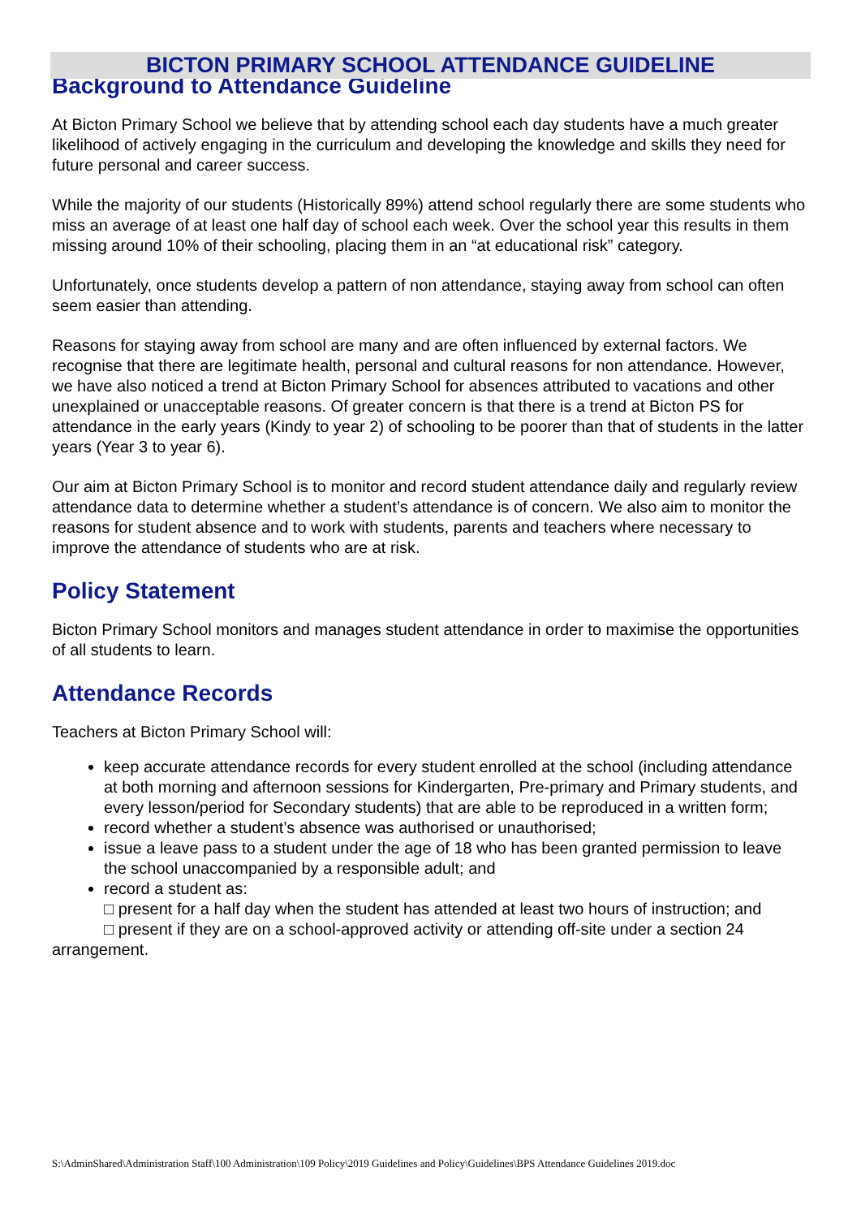BICTON PRIMARY SCHOOL ATTENDANCE GUIDELINE
Background to Attendance Guideline
At Bicton Primary School we believe that by attending school each day students have a much greater likelihood of actively engaging in the curriculum and developing the knowledge and skills they need for future personal and career success.
While the majority of our students (Historically 89%) attend school regularly there are some students who miss an average of at least one half day of school each week. Over the school year this results in them missing around 10% of their schooling, placing them in an “at educational risk” category.
Unfortunately, once students develop a pattern of non attendance, staying away from school can often seem easier than attending.
Reasons for staying away from school are many and are often influenced by external factors. We recognise that there are legitimate health, personal and cultural reasons for non attendance. However, we have also noticed a trend at Bicton Primary School for absences attributed to vacations and other unexplained or unacceptable reasons. Of greater concern is that there is a trend at Bicton PS for attendance in the early years (Kindy to year 2) of schooling to be poorer than that of students in the latter years (Year 3 to year 6).
Our aim at Bicton Primary School is to monitor and record student attendance daily and regularly review attendance data to determine whether a student’s attendance is of concern. We also aim to monitor the reasons for student absence and to work with students, parents and teachers where necessary to improve the attendance of students who are at risk.
Policy Statement
Bicton Primary School monitors and manages student attendance in order to maximise the opportunities of all students to learn.
Attendance Records
Teachers at Bicton Primary School will:
keep accurate attendance records for every student enrolled at the school (including attendance at both morning and afternoon sessions for Kindergarten, Pre-primary and Primary students, and every lesson/period for Secondary students) that are able to be reproduced in a written form;
record whether a student’s absence was authorised or unauthorised;
issue a leave pass to a student under the age of 18 who has been granted permission to leave the school unaccompanied by a responsible adult; and
record a student as:
□ present for a half day when the student has attended at least two hours of instruction; and
□ present if they are on a school-approved activity or attending off-site under a section 24 arrangement.
S:\AdminShared\Administration Staff\100 Administration\109 Policy\2019 Guidelines and Policy\Guidelines\BPS Attendance Guidelines 2019.doc